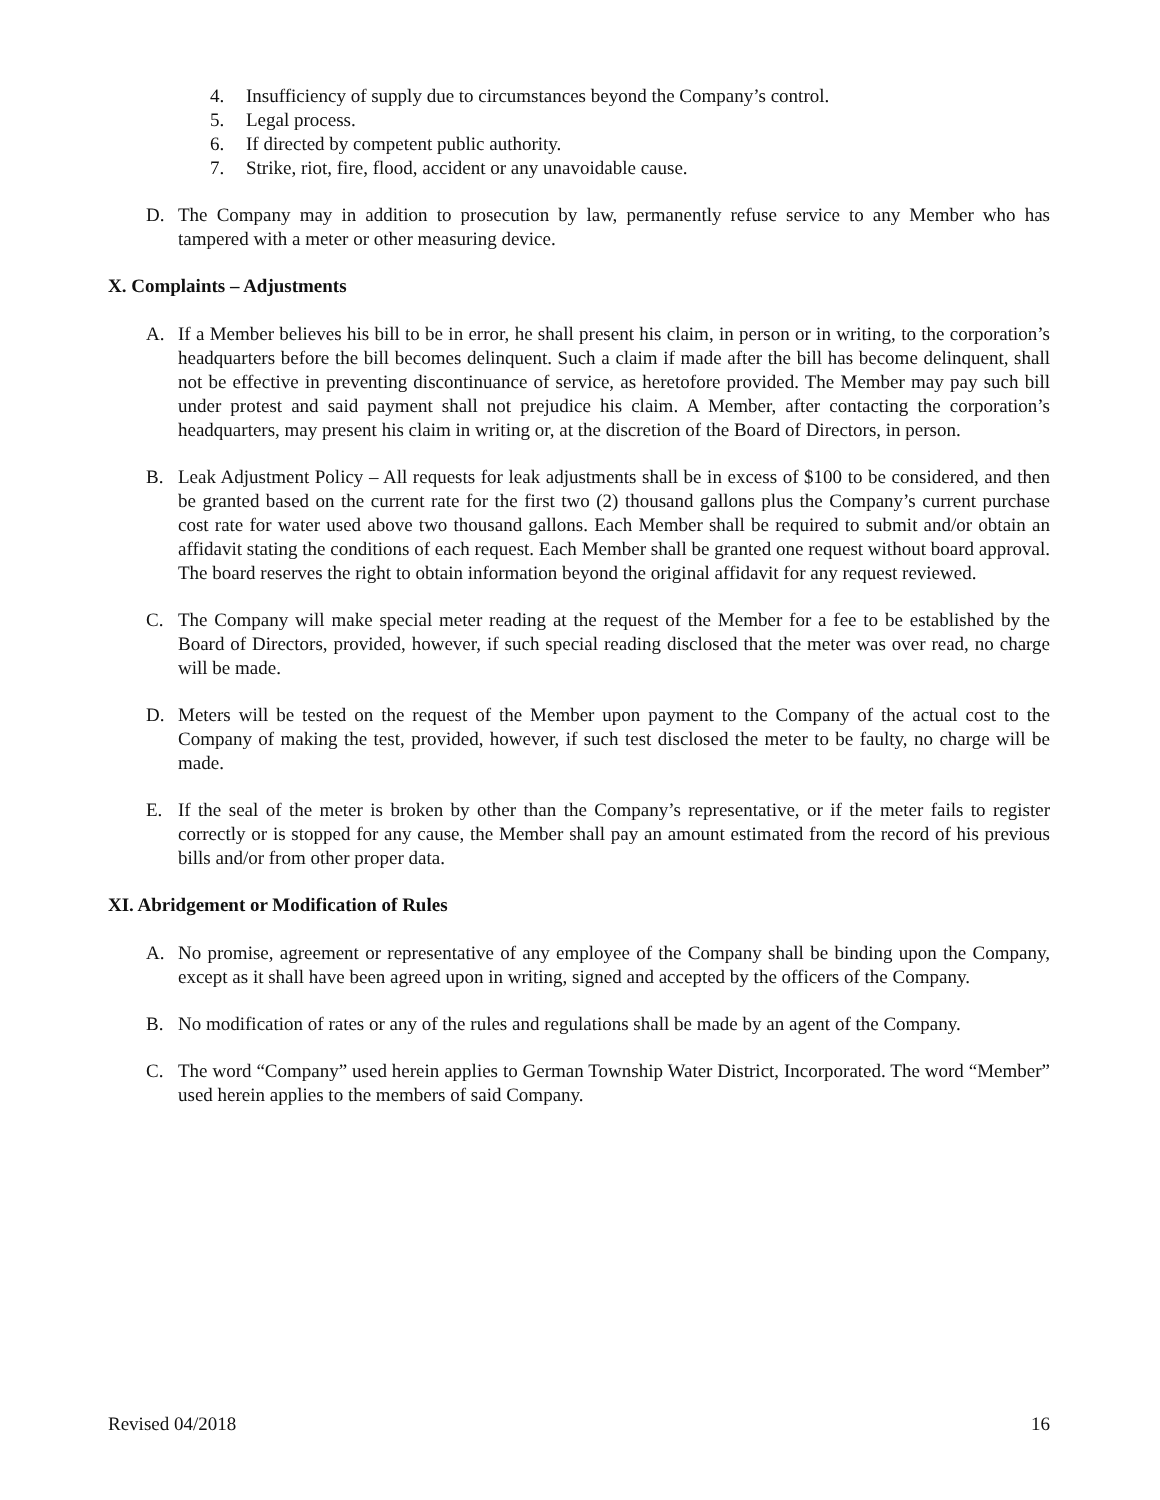4. Insufficiency of supply due to circumstances beyond the Company’s control.
5. Legal process.
6. If directed by competent public authority.
7. Strike, riot, fire, flood, accident or any unavoidable cause.
D. The Company may in addition to prosecution by law, permanently refuse service to any Member who has tampered with a meter or other measuring device.
X. Complaints – Adjustments
A. If a Member believes his bill to be in error, he shall present his claim, in person or in writing, to the corporation’s headquarters before the bill becomes delinquent. Such a claim if made after the bill has become delinquent, shall not be effective in preventing discontinuance of service, as heretofore provided. The Member may pay such bill under protest and said payment shall not prejudice his claim. A Member, after contacting the corporation’s headquarters, may present his claim in writing or, at the discretion of the Board of Directors, in person.
B. Leak Adjustment Policy – All requests for leak adjustments shall be in excess of $100 to be considered, and then be granted based on the current rate for the first two (2) thousand gallons plus the Company’s current purchase cost rate for water used above two thousand gallons. Each Member shall be required to submit and/or obtain an affidavit stating the conditions of each request. Each Member shall be granted one request without board approval. The board reserves the right to obtain information beyond the original affidavit for any request reviewed.
C. The Company will make special meter reading at the request of the Member for a fee to be established by the Board of Directors, provided, however, if such special reading disclosed that the meter was over read, no charge will be made.
D. Meters will be tested on the request of the Member upon payment to the Company of the actual cost to the Company of making the test, provided, however, if such test disclosed the meter to be faulty, no charge will be made.
E. If the seal of the meter is broken by other than the Company’s representative, or if the meter fails to register correctly or is stopped for any cause, the Member shall pay an amount estimated from the record of his previous bills and/or from other proper data.
XI. Abridgement or Modification of Rules
A. No promise, agreement or representative of any employee of the Company shall be binding upon the Company, except as it shall have been agreed upon in writing, signed and accepted by the officers of the Company.
B. No modification of rates or any of the rules and regulations shall be made by an agent of the Company.
C. The word “Company” used herein applies to German Township Water District, Incorporated. The word “Member” used herein applies to the members of said Company.
Revised 04/2018 16